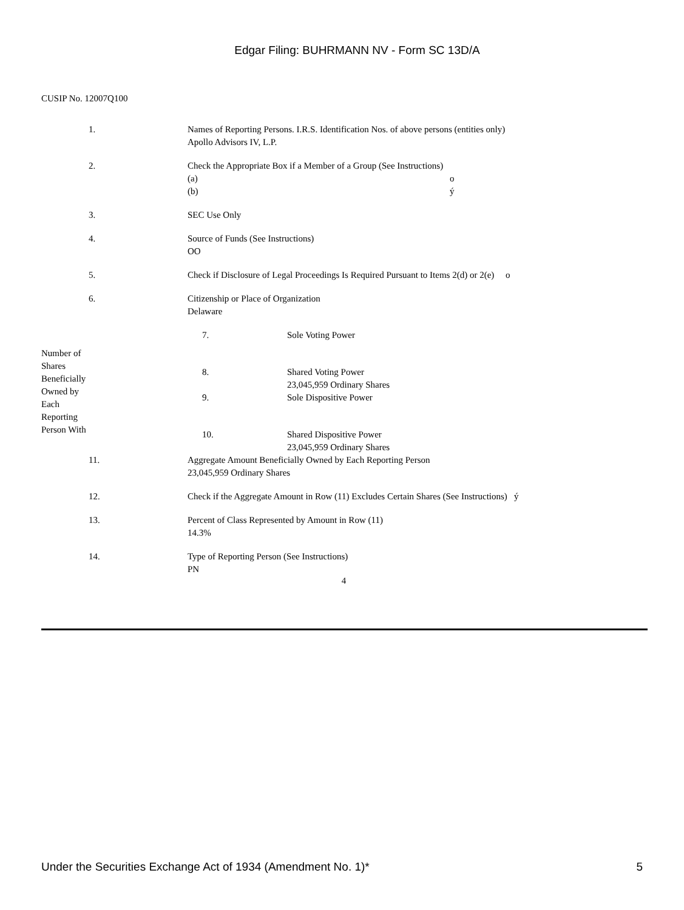Edgar Filing: BUHRMANN NV - Form SC 13D/A
CUSIP No. 12007Q100
| 1. | Names of Reporting Persons. I.R.S. Identification Nos. of above persons (entities only) Apollo Advisors IV, L.P. |
| 2. | Check the Appropriate Box if a Member of a Group (See Instructions) (a) o (b) ý |
| 3. | SEC Use Only |
| 4. | Source of Funds (See Instructions) OO |
| 5. | Check if Disclosure of Legal Proceedings Is Required Pursuant to Items 2(d) or 2(e) o |
| 6. | Citizenship or Place of Organization Delaware |
| Number of Shares Beneficially Owned by Each Reporting Person With | 7. | Sole Voting Power |
| | 8. | Shared Voting Power 23,045,959 Ordinary Shares |
| | 9. | Sole Dispositive Power |
| | 10. | Shared Dispositive Power 23,045,959 Ordinary Shares |
| 11. | Aggregate Amount Beneficially Owned by Each Reporting Person 23,045,959 Ordinary Shares |
| 12. | Check if the Aggregate Amount in Row (11) Excludes Certain Shares (See Instructions) ý |
| 13. | Percent of Class Represented by Amount in Row (11) 14.3% |
| 14. | Type of Reporting Person (See Instructions) PN |
4
Under the Securities Exchange Act of 1934 (Amendment No. 1)* 5